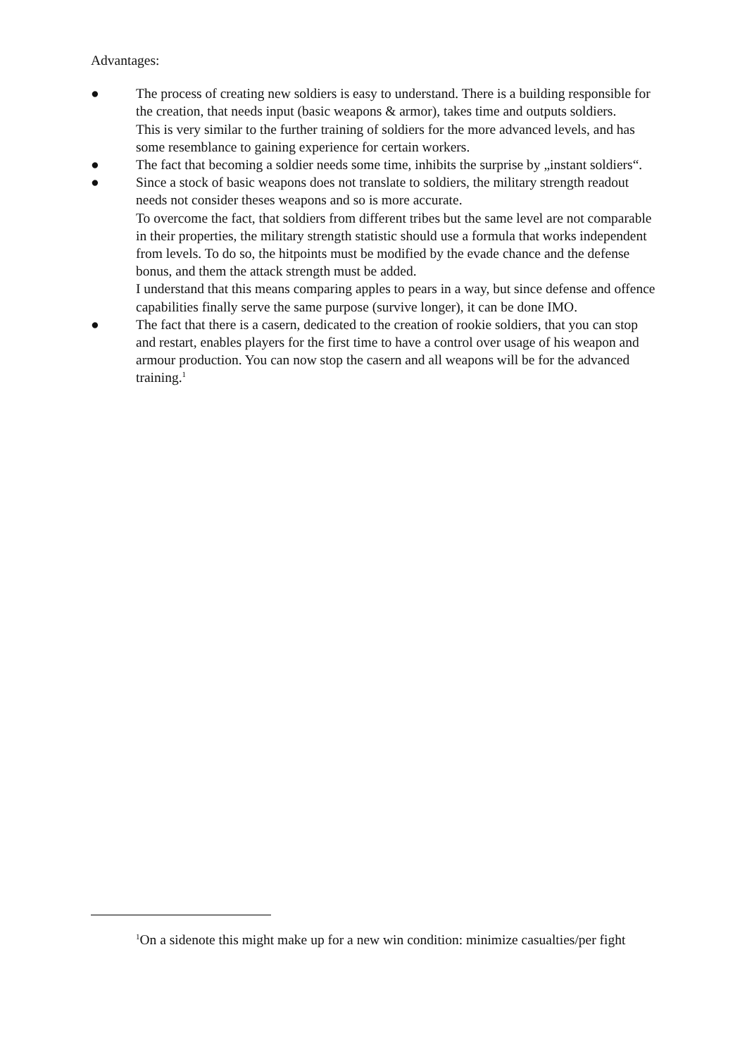Advantages:
● The process of creating new soldiers is easy to understand. There is a building responsible for the creation, that needs input (basic weapons & armor), takes time and outputs soldiers.
This is very similar to the further training of soldiers for the more advanced levels, and has some resemblance to gaining experience for certain workers.
● The fact that becoming a soldier needs some time, inhibits the surprise by „instant soldiers“.
● Since a stock of basic weapons does not translate to soldiers, the military strength readout needs not consider theses weapons and so is more accurate.
To overcome the fact, that soldiers from different tribes but the same level are not comparable in their properties, the military strength statistic should use a formula that works independent from levels. To do so, the hitpoints must be modified by the evade chance and the defense bonus, and them the attack strength must be added.
I understand that this means comparing apples to pears in a way, but since defense and offence capabilities finally serve the same purpose (survive longer), it can be done IMO.
● The fact that there is a casern, dedicated to the creation of rookie soldiers, that you can stop and restart, enables players for the first time to have a control over usage of his weapon and armour production. You can now stop the casern and all weapons will be for the advanced training.<sup>1</sup>
<sup>1</sup> On a sidenote this might make up for a new win condition: minimize casualties/per fight